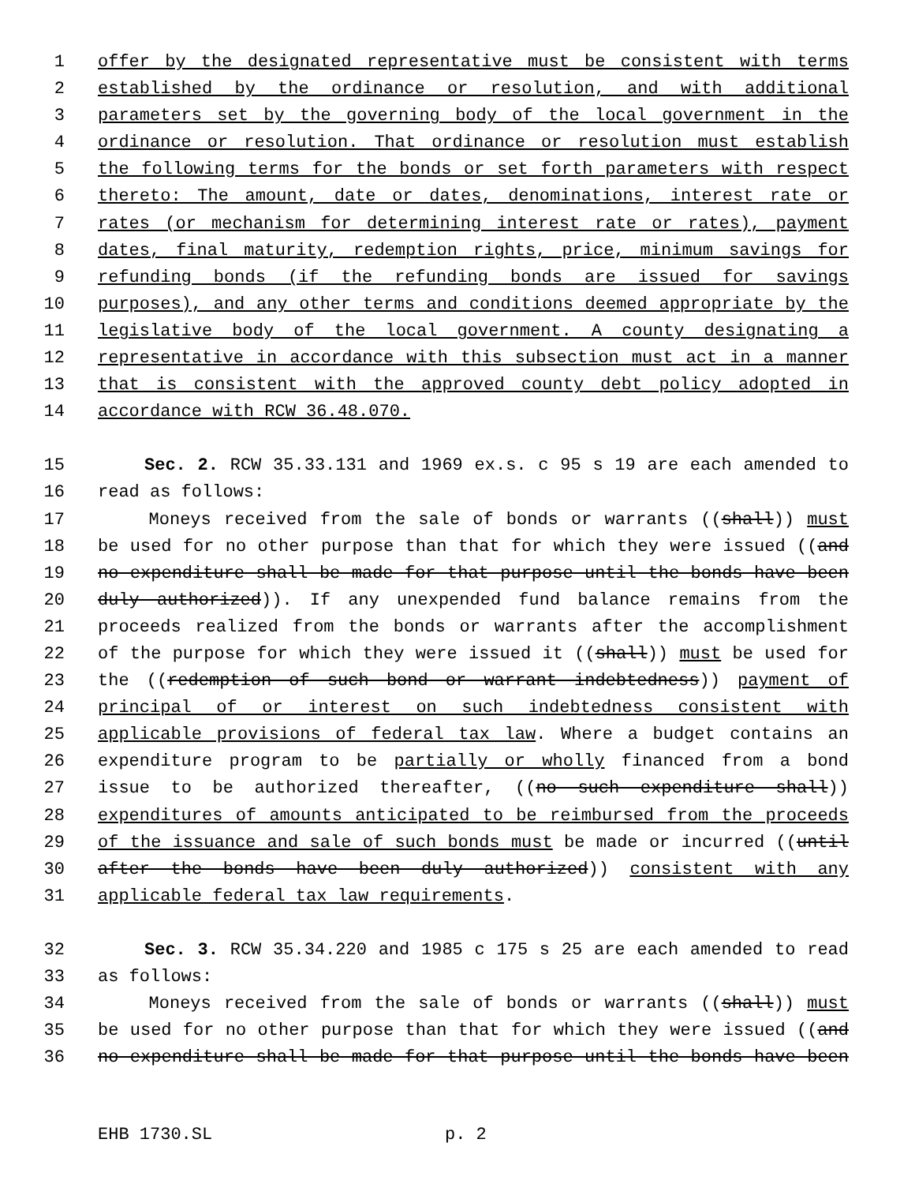1 offer by the designated representative must be consistent with terms
2 established by the ordinance or resolution, and with additional
3 parameters set by the governing body of the local government in the
4 ordinance or resolution. That ordinance or resolution must establish
5 the following terms for the bonds or set forth parameters with respect
6 thereto: The amount, date or dates, denominations, interest rate or
7 rates (or mechanism for determining interest rate or rates), payment
8 dates, final maturity, redemption rights, price, minimum savings for
9 refunding bonds (if the refunding bonds are issued for savings
10 purposes), and any other terms and conditions deemed appropriate by the
11 legislative body of the local government. A county designating a
12 representative in accordance with this subsection must act in a manner
13 that is consistent with the approved county debt policy adopted in
14 accordance with RCW 36.48.070.
15 Sec. 2. RCW 35.33.131 and 1969 ex.s. c 95 s 19 are each amended to
16 read as follows:
17 Moneys received from the sale of bonds or warrants ((shall)) must
18 be used for no other purpose than that for which they were issued ((and
19 no expenditure shall be made for that purpose until the bonds have been
20 duly authorized)). If any unexpended fund balance remains from the
21 proceeds realized from the bonds or warrants after the accomplishment
22 of the purpose for which they were issued it ((shall)) must be used for
23 the ((redemption of such bond or warrant indebtedness)) payment of
24 principal of or interest on such indebtedness consistent with
25 applicable provisions of federal tax law. Where a budget contains an
26 expenditure program to be partially or wholly financed from a bond
27 issue to be authorized thereafter, ((no such expenditure shall))
28 expenditures of amounts anticipated to be reimbursed from the proceeds
29 of the issuance and sale of such bonds must be made or incurred ((until
30 after the bonds have been duly authorized)) consistent with any
31 applicable federal tax law requirements.
32 Sec. 3. RCW 35.34.220 and 1985 c 175 s 25 are each amended to read
33 as follows:
34 Moneys received from the sale of bonds or warrants ((shall)) must
35 be used for no other purpose than that for which they were issued ((and
36 no expenditure shall be made for that purpose until the bonds have been
EHB 1730.SL p. 2